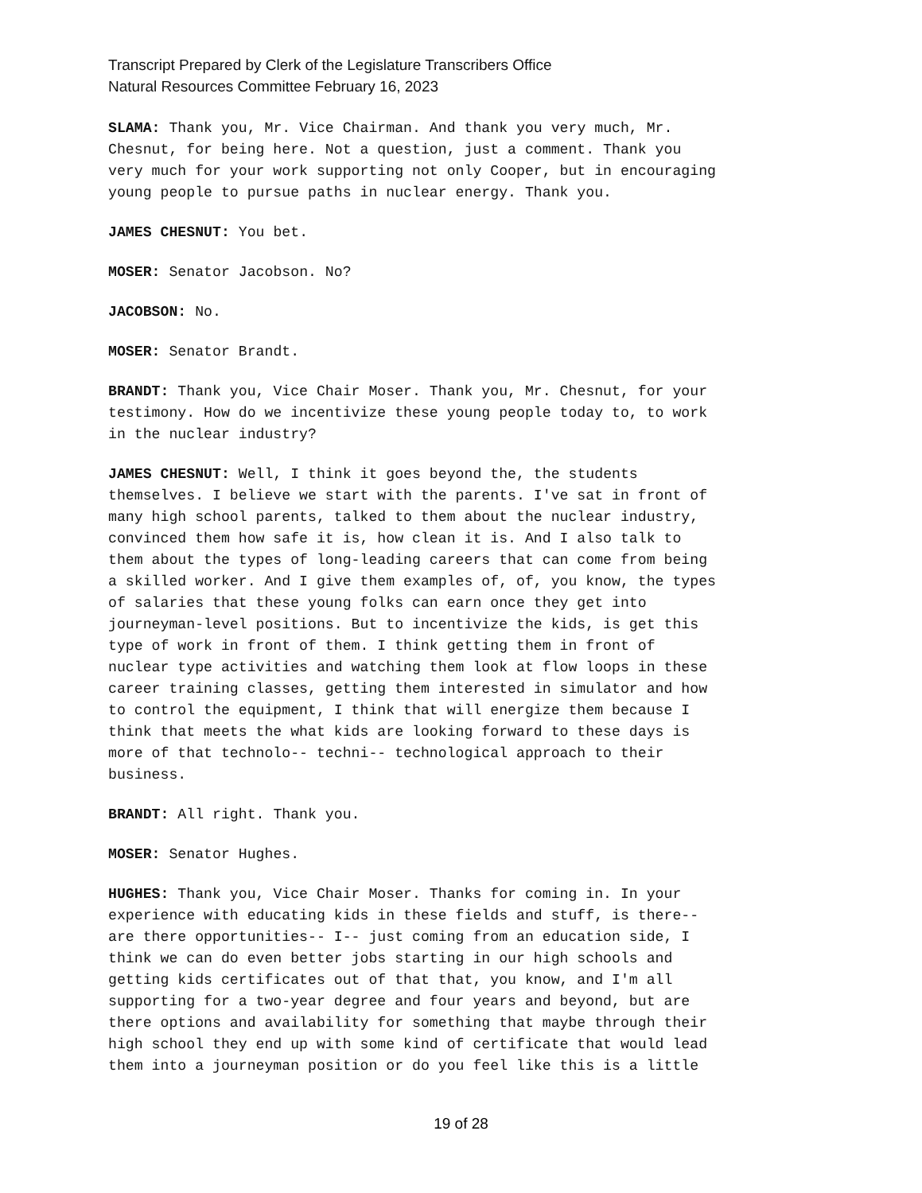Transcript Prepared by Clerk of the Legislature Transcribers Office
Natural Resources Committee February 16, 2023
SLAMA: Thank you, Mr. Vice Chairman. And thank you very much, Mr. Chesnut, for being here. Not a question, just a comment. Thank you very much for your work supporting not only Cooper, but in encouraging young people to pursue paths in nuclear energy. Thank you.
JAMES CHESNUT: You bet.
MOSER: Senator Jacobson. No?
JACOBSON: No.
MOSER: Senator Brandt.
BRANDT: Thank you, Vice Chair Moser. Thank you, Mr. Chesnut, for your testimony. How do we incentivize these young people today to, to work in the nuclear industry?
JAMES CHESNUT: Well, I think it goes beyond the, the students themselves. I believe we start with the parents. I've sat in front of many high school parents, talked to them about the nuclear industry, convinced them how safe it is, how clean it is. And I also talk to them about the types of long-leading careers that can come from being a skilled worker. And I give them examples of, of, you know, the types of salaries that these young folks can earn once they get into journeyman-level positions. But to incentivize the kids, is get this type of work in front of them. I think getting them in front of nuclear type activities and watching them look at flow loops in these career training classes, getting them interested in simulator and how to control the equipment, I think that will energize them because I think that meets the what kids are looking forward to these days is more of that technolo-- techni-- technological approach to their business.
BRANDT: All right. Thank you.
MOSER: Senator Hughes.
HUGHES: Thank you, Vice Chair Moser. Thanks for coming in. In your experience with educating kids in these fields and stuff, is there-- are there opportunities-- I-- just coming from an education side, I think we can do even better jobs starting in our high schools and getting kids certificates out of that that, you know, and I'm all supporting for a two-year degree and four years and beyond, but are there options and availability for something that maybe through their high school they end up with some kind of certificate that would lead them into a journeyman position or do you feel like this is a little
19 of 28